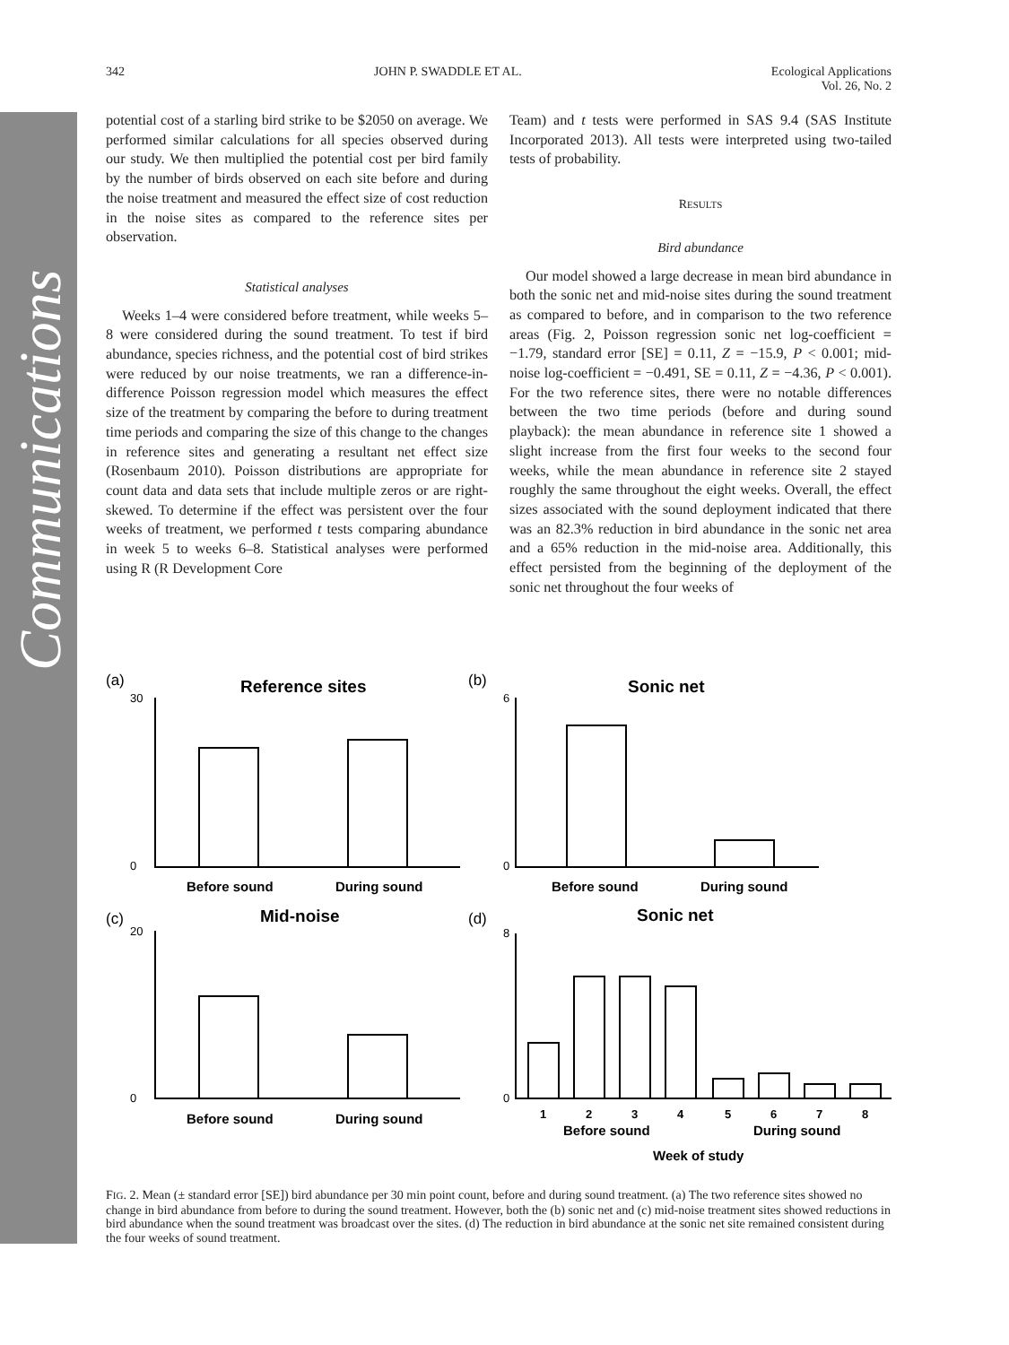Communications
342 JOHN P. SWADDLE ET AL. Ecological Applications
Vol. 26, No. 2
potential cost of a starling bird strike to be $2050 on average. We performed similar calculations for all species observed during our study. We then multiplied the potential cost per bird family by the number of birds observed on each site before and during the noise treatment and measured the effect size of cost reduction in the noise sites as compared to the reference sites per observation.
Statistical analyses
Weeks 1–4 were considered before treatment, while weeks 5–8 were considered during the sound treatment. To test if bird abundance, species richness, and the potential cost of bird strikes were reduced by our noise treatments, we ran a difference-in-difference Poisson regression model which measures the effect size of the treatment by comparing the before to during treatment time periods and comparing the size of this change to the changes in reference sites and generating a resultant net effect size (Rosenbaum 2010). Poisson distributions are appropriate for count data and data sets that include multiple zeros or are right-skewed. To determine if the effect was persistent over the four weeks of treatment, we performed t tests comparing abundance in week 5 to weeks 6–8. Statistical analyses were performed using R (R Development Core
Team) and t tests were performed in SAS 9.4 (SAS Institute Incorporated 2013). All tests were interpreted using two-tailed tests of probability.
RESULTS
Bird abundance
Our model showed a large decrease in mean bird abundance in both the sonic net and mid-noise sites during the sound treatment as compared to before, and in comparison to the two reference areas (Fig. 2, Poisson regression sonic net log-coefficient = −1.79, standard error [SE] = 0.11, Z = −15.9, P < 0.001; mid-noise log-coefficient = −0.491, SE = 0.11, Z = −4.36, P < 0.001). For the two reference sites, there were no notable differences between the two time periods (before and during sound playback): the mean abundance in reference site 1 showed a slight increase from the first four weeks to the second four weeks, while the mean abundance in reference site 2 stayed roughly the same throughout the eight weeks. Overall, the effect sizes associated with the sound deployment indicated that there was an 82.3% reduction in bird abundance in the sonic net area and a 65% reduction in the mid-noise area. Additionally, this effect persisted from the beginning of the deployment of the sonic net throughout the four weeks of
Reference sites
Sonic net
Mid-noise
Sonic net
Before sound
During sound
Before sound
During sound
Before sound
During sound
Before sound
During sound
Week of study
1
2
3
4
5
6
7
8
(a)
(b)
(c)
(d)
30
0
6
0
20
0
8
0
FIG. 2. Mean (± standard error [SE]) bird abundance per 30 min point count, before and during sound treatment. (a) The two reference sites showed no change in bird abundance from before to during the sound treatment. However, both the (b) sonic net and (c) mid-noise treatment sites showed reductions in bird abundance when the sound treatment was broadcast over the sites. (d) The reduction in bird abundance at the sonic net site remained consistent during the four weeks of sound treatment.